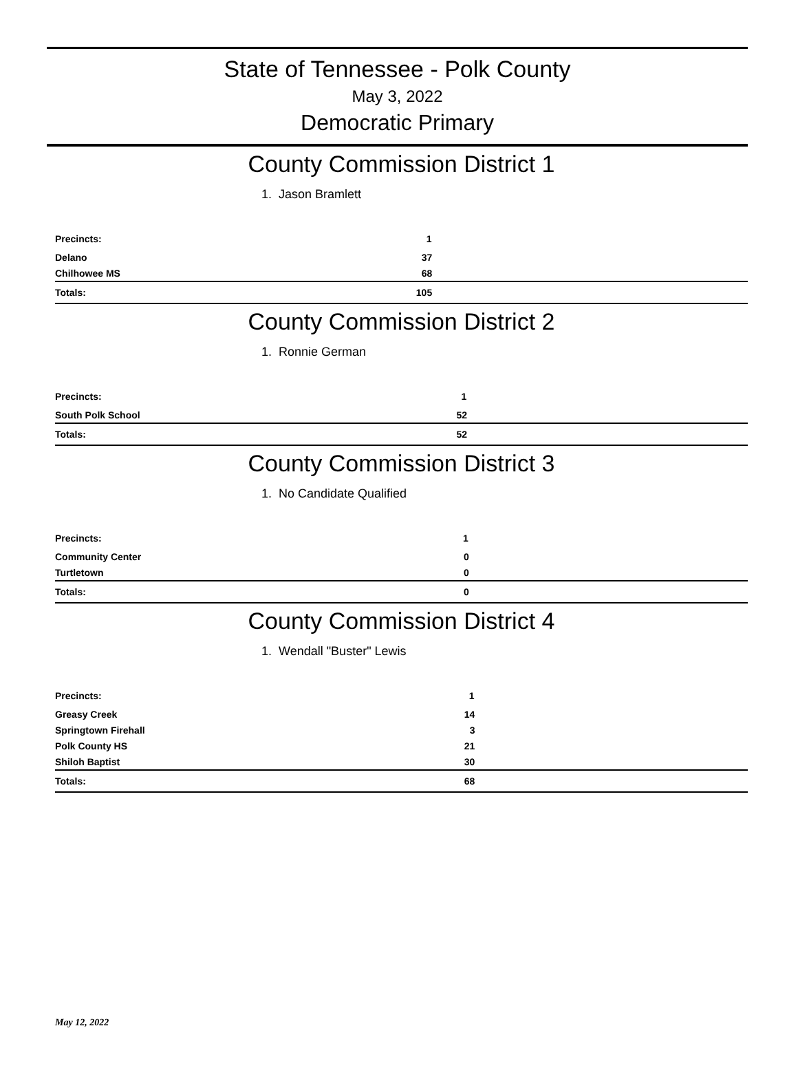State of Tennessee - Polk County
May 3, 2022
Democratic Primary
County Commission District 1
1. Jason Bramlett
| Precincts: | 1 |
| Delano | 37 |
| Chilhowee MS | 68 |
| Totals: | 105 |
County Commission District 2
1. Ronnie German
| Precincts: | 1 |
| South Polk School | 52 |
| Totals: | 52 |
County Commission District 3
1. No Candidate Qualified
| Precincts: | 1 |
| Community Center | 0 |
| Turtletown | 0 |
| Totals: | 0 |
County Commission District 4
1. Wendall "Buster" Lewis
| Precincts: | 1 |
| Greasy Creek | 14 |
| Springtown Firehall | 3 |
| Polk County HS | 21 |
| Shiloh Baptist | 30 |
| Totals: | 68 |
May 12, 2022